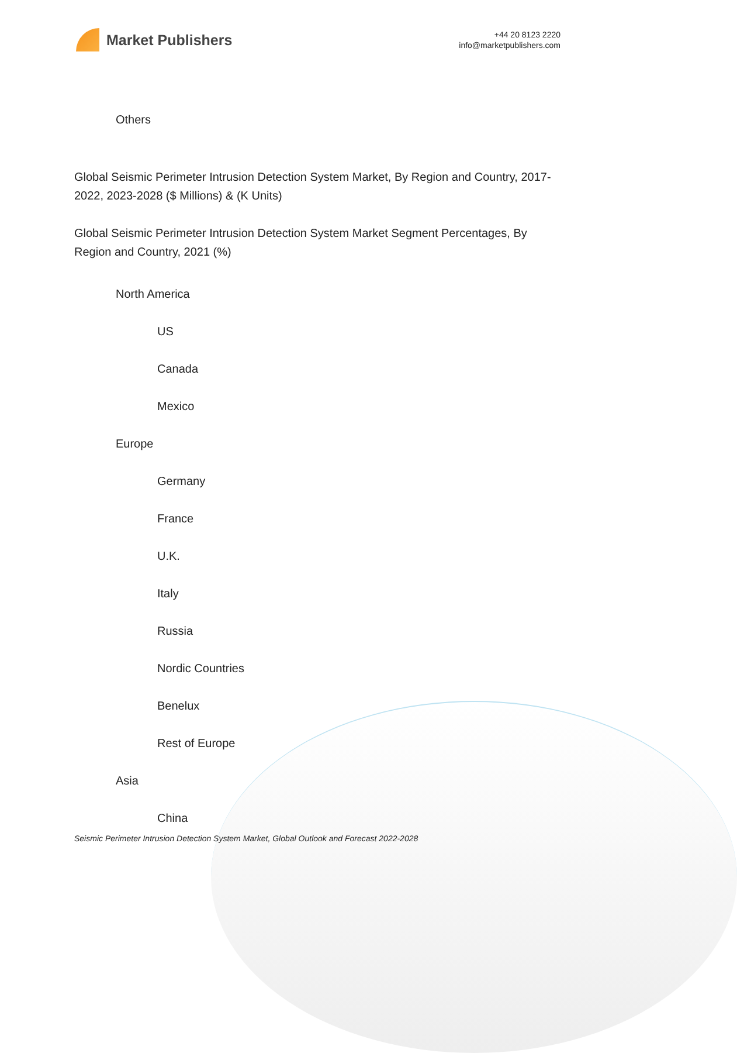Market Publishers
+44 20 8123 2220
info@marketpublishers.com
Others
Global Seismic Perimeter Intrusion Detection System Market, By Region and Country, 2017-2022, 2023-2028 ($ Millions) & (K Units)
Global Seismic Perimeter Intrusion Detection System Market Segment Percentages, By Region and Country, 2021 (%)
North America
US
Canada
Mexico
Europe
Germany
France
U.K.
Italy
Russia
Nordic Countries
Benelux
Rest of Europe
Asia
China
Seismic Perimeter Intrusion Detection System Market, Global Outlook and Forecast 2022-2028